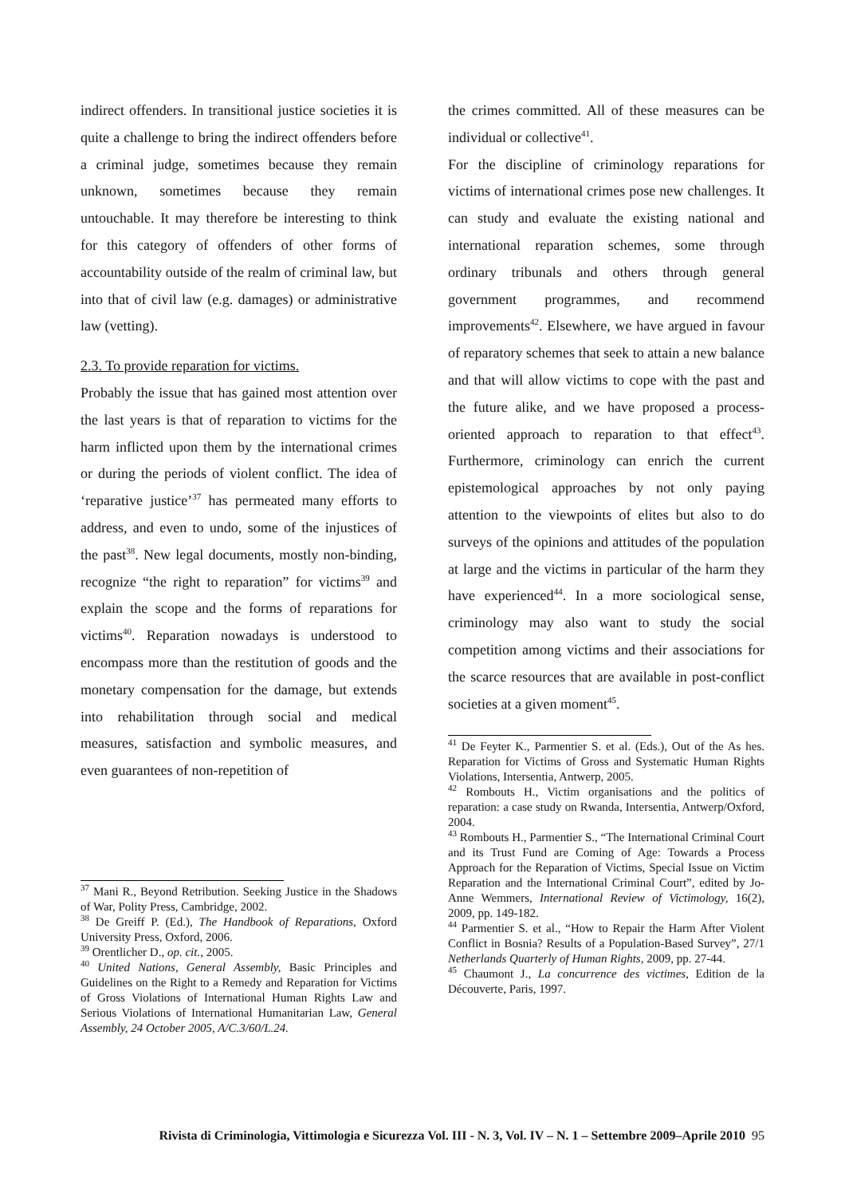indirect offenders. In transitional justice societies it is quite a challenge to bring the indirect offenders before a criminal judge, sometimes because they remain unknown, sometimes because they remain untouchable. It may therefore be interesting to think for this category of offenders of other forms of accountability outside of the realm of criminal law, but into that of civil law (e.g. damages) or administrative law (vetting).
2.3. To provide reparation for victims.
Probably the issue that has gained most attention over the last years is that of reparation to victims for the harm inflicted upon them by the international crimes or during the periods of violent conflict. The idea of ‘reparative justice’<sup>37</sup> has permeated many efforts to address, and even to undo, some of the injustices of the past<sup>38</sup>. New legal documents, mostly non-binding, recognize “the right to reparation” for victims<sup>39</sup> and explain the scope and the forms of reparations for victims<sup>40</sup>. Reparation nowadays is understood to encompass more than the restitution of goods and the monetary compensation for the damage, but extends into rehabilitation through social and medical measures, satisfaction and symbolic measures, and even guarantees of non-repetition of
<sup>37</sup> Mani R., Beyond Retribution. Seeking Justice in the Shadows of War, Polity Press, Cambridge, 2002.
<sup>38</sup> De Greiff P. (Ed.), The Handbook of Reparations, Oxford University Press, Oxford, 2006.
<sup>39</sup> Orentlicher D., op. cit., 2005.
<sup>40</sup> United Nations, General Assembly, Basic Principles and Guidelines on the Right to a Remedy and Reparation for Victims of Gross Violations of International Human Rights Law and Serious Violations of International Humanitarian Law, General Assembly, 24 October 2005, A/C.3/60/L.24.
the crimes committed. All of these measures can be individual or collective<sup>41</sup>.
For the discipline of criminology reparations for victims of international crimes pose new challenges. It can study and evaluate the existing national and international reparation schemes, some through ordinary tribunals and others through general government programmes, and recommend improvements<sup>42</sup>. Elsewhere, we have argued in favour of reparatory schemes that seek to attain a new balance and that will allow victims to cope with the past and the future alike, and we have proposed a process-oriented approach to reparation to that effect<sup>43</sup>. Furthermore, criminology can enrich the current epistemological approaches by not only paying attention to the viewpoints of elites but also to do surveys of the opinions and attitudes of the population at large and the victims in particular of the harm they have experienced<sup>44</sup>. In a more sociological sense, criminology may also want to study the social competition among victims and their associations for the scarce resources that are available in post-conflict societies at a given moment<sup>45</sup>.
<sup>41</sup> De Feyter K., Parmentier S. et al. (Eds.), Out of the As hes. Reparation for Victims of Gross and Systematic Human Rights Violations, Intersentia, Antwerp, 2005.
<sup>42</sup> Rombouts H., Victim organisations and the politics of reparation: a case study on Rwanda, Intersentia, Antwerp/Oxford, 2004.
<sup>43</sup> Rombouts H., Parmentier S., “The International Criminal Court and its Trust Fund are Coming of Age: Towards a Process Approach for the Reparation of Victims, Special Issue on Victim Reparation and the International Criminal Court”, edited by Jo-Anne Wemmers, International Review of Victimology, 16(2), 2009, pp. 149-182.
<sup>44</sup> Parmentier S. et al., “How to Repair the Harm After Violent Conflict in Bosnia? Results of a Population-Based Survey”, 27/1 Netherlands Quarterly of Human Rights, 2009, pp. 27-44.
<sup>45</sup> Chaumont J., La concurrence des victimes, Edition de la Découverte, Paris, 1997.
Rivista di Criminologia, Vittimologia e Sicurezza Vol. III - N. 3, Vol. IV – N. 1 – Settembre 2009–Aprile 2010 95